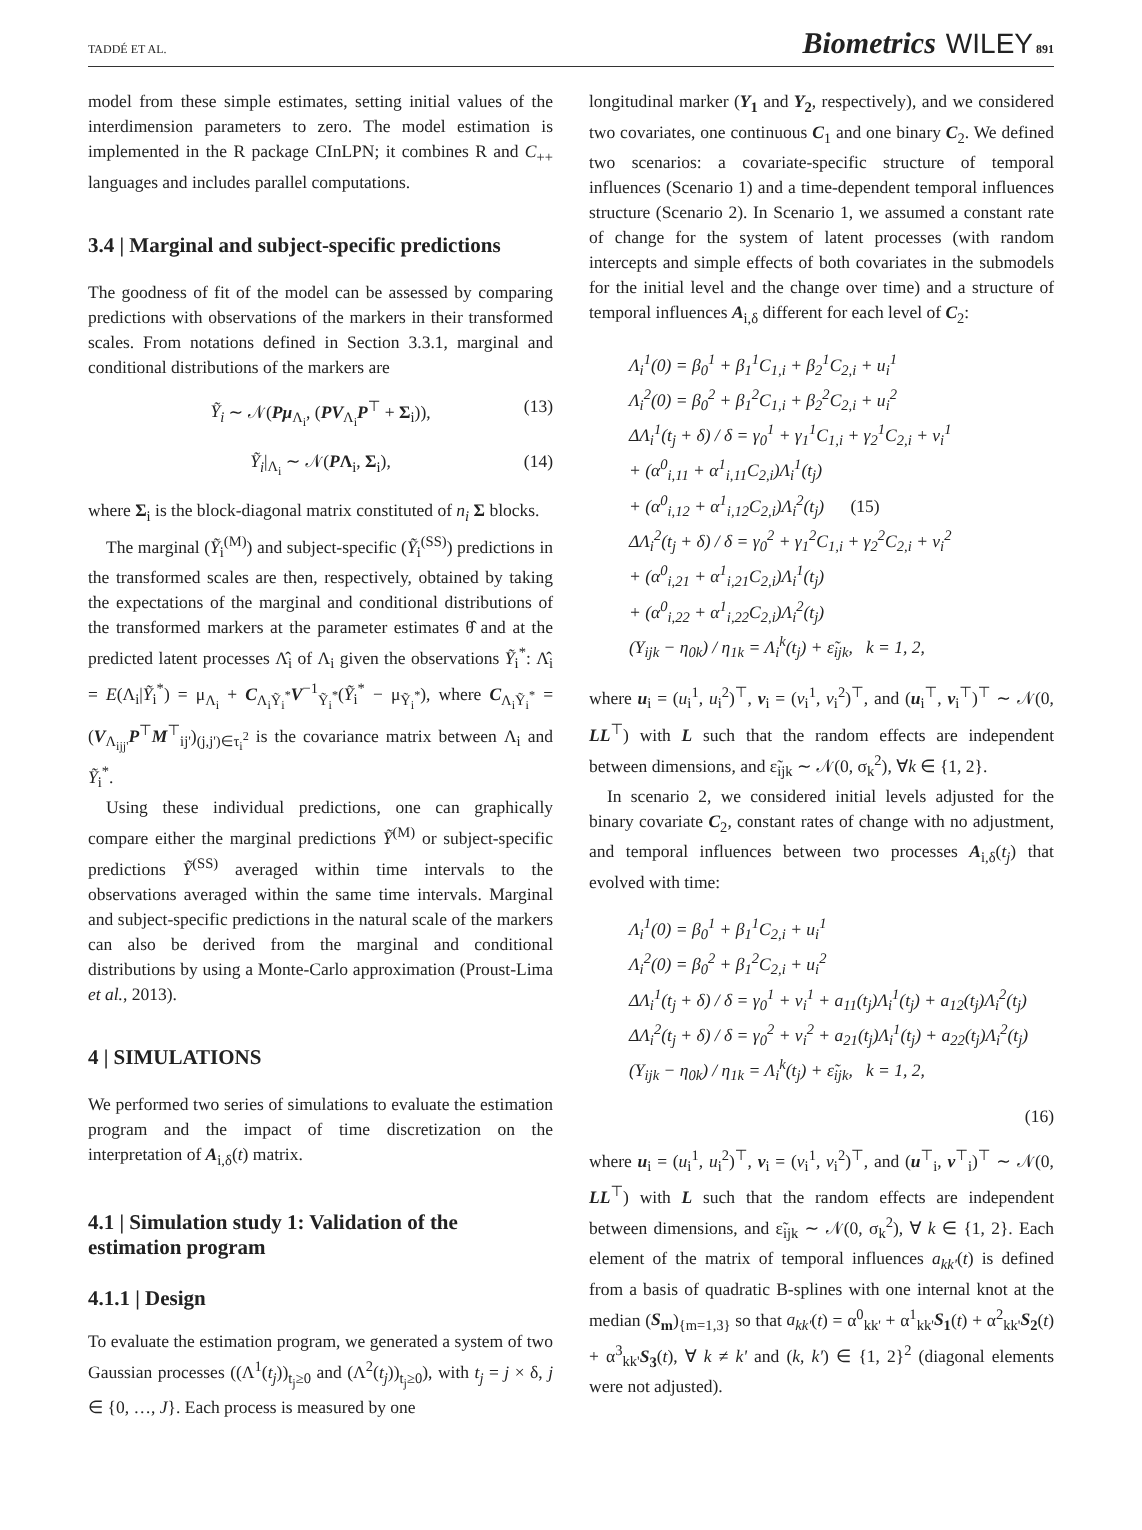TADDÉ ET AL. Biometrics WILEY 891
model from these simple estimates, setting initial values of the interdimension parameters to zero. The model estimation is implemented in the R package CInLPN; it combines R and C<sub>++</sub> languages and includes parallel computations.
3.4 | Marginal and subject-specific predictions
The goodness of fit of the model can be assessed by comparing predictions with observations of the markers in their transformed scales. From notations defined in Section 3.3.1, marginal and conditional distributions of the markers are
Ỹ<sub>i</sub> ∼ 𝒩(Pμ<sub>Λ<sub>i</sub></sub>, (PV<sub>Λ<sub>i</sub></sub>P<sup>⊤</sup> + Σ<sub>i</sub>)), (13)
Ỹ<sub>i</sub>|<sub>Λ<sub>i</sub></sub> ∼ 𝒩(PΛ<sub>i</sub>, Σ<sub>i</sub>), (14)
where Σ<sub>i</sub> is the block-diagonal matrix constituted of n<sub>i</sub> Σ blocks.
The marginal (Ỹ<sub>i</sub><sup>(M)</sup>) and subject-specific (Ỹ<sub>i</sub><sup>(SS)</sup>) predictions in the transformed scales are then, respectively, obtained by taking the expectations of the marginal and conditional distributions of the transformed markers at the parameter estimates θ̂ and at the predicted latent processes Λ̂<sub>i</sub> of Λ<sub>i</sub> given the observations Ỹ<sub>i</sub><sup>*</sup>: Λ̂<sub>i</sub> = E(Λ<sub>i</sub>|Ỹ<sub>i</sub><sup>*</sup>) = μ<sub>Λ<sub>i</sub></sub> + C<sub>Λ<sub>i</sub>Ỹ<sub>i</sub><sup>*</sup></sub>V<sup>−1</sup><sub>Ỹ<sub>i</sub><sup>*</sup></sub>(Ỹ<sub>i</sub><sup>*</sup> − μ<sub>Ỹ<sub>i</sub><sup>*</sup></sub>), where C<sub>Λ<sub>i</sub>Ỹ<sub>i</sub><sup>*</sup></sub> = (V<sub>Λ<sub>ijj'</sub></sub>P<sup>⊤</sup>M<sup>⊤</sup><sub>ij'</sub>)<sub>(j,j')∈τ<sub>i</sub><sup>2</sup></sub> is the covariance matrix between Λ<sub>i</sub> and Ỹ<sub>i</sub><sup>*</sup>.
Using these individual predictions, one can graphically compare either the marginal predictions Ỹ<sup>(M)</sup> or subject-specific predictions Ỹ<sup>(SS)</sup> averaged within time intervals to the observations averaged within the same time intervals. Marginal and subject-specific predictions in the natural scale of the markers can also be derived from the marginal and conditional distributions by using a Monte-Carlo approximation (Proust-Lima et al., 2013).
4 | SIMULATIONS
We performed two series of simulations to evaluate the estimation program and the impact of time discretization on the interpretation of A<sub>i,δ</sub>(t) matrix.
4.1 | Simulation study 1: Validation of the estimation program
4.1.1 | Design
To evaluate the estimation program, we generated a system of two Gaussian processes ((Λ<sup>1</sup>(t<sub>j</sub>))<sub>t<sub>j</sub>≥0</sub> and (Λ<sup>2</sup>(t<sub>j</sub>))<sub>t<sub>j</sub>≥0</sub>), with t<sub>j</sub> = j × δ, j ∈ {0, …, J}. Each process is measured by one
longitudinal marker (Y<sub>1</sub> and Y<sub>2</sub>, respectively), and we considered two covariates, one continuous C<sub>1</sub> and one binary C<sub>2</sub>. We defined two scenarios: a covariate-specific structure of temporal influences (Scenario 1) and a time-dependent temporal influences structure (Scenario 2). In Scenario 1, we assumed a constant rate of change for the system of latent processes (with random intercepts and simple effects of both covariates in the submodels for the initial level and the change over time) and a structure of temporal influences A<sub>i,δ</sub> different for each level of C<sub>2</sub>:
Λ<sub>i</sub><sup>1</sup>(0) = β<sub>0</sub><sup>1</sup> + β<sub>1</sub><sup>1</sup>C<sub>1,i</sub> + β<sub>2</sub><sup>1</sup>C<sub>2,i</sub> + u<sub>i</sub><sup>1</sup>
Λ<sub>i</sub><sup>2</sup>(0) = β<sub>0</sub><sup>2</sup> + β<sub>1</sub><sup>2</sup>C<sub>1,i</sub> + β<sub>2</sub><sup>2</sup>C<sub>2,i</sub> + u<sub>i</sub><sup>2</sup>
ΔΛ<sub>i</sub><sup>1</sup>(t<sub>j</sub> + δ) / δ = γ<sub>0</sub><sup>1</sup> + γ<sub>1</sub><sup>1</sup>C<sub>1,i</sub> + γ<sub>2</sub><sup>1</sup>C<sub>2,i</sub> + v<sub>i</sub><sup>1</sup>
+ (α<sup>0</sup><sub>i,11</sub> + α<sup>1</sup><sub>i,11</sub>C<sub>2,i</sub>)Λ<sub>i</sub><sup>1</sup>(t<sub>j</sub>)
+ (α<sup>0</sup><sub>i,12</sub> + α<sup>1</sup><sub>i,12</sub>C<sub>2,i</sub>)Λ<sub>i</sub><sup>2</sup>(t<sub>j</sub>) (15)
ΔΛ<sub>i</sub><sup>2</sup>(t<sub>j</sub> + δ) / δ = γ<sub>0</sub><sup>2</sup> + γ<sub>1</sub><sup>2</sup>C<sub>1,i</sub> + γ<sub>2</sub><sup>2</sup>C<sub>2,i</sub> + v<sub>i</sub><sup>2</sup>
+ (α<sup>0</sup><sub>i,21</sub> + α<sup>1</sup><sub>i,21</sub>C<sub>2,i</sub>)Λ<sub>i</sub><sup>1</sup>(t<sub>j</sub>)
+ (α<sup>0</sup><sub>i,22</sub> + α<sup>1</sup><sub>i,22</sub>C<sub>2,i</sub>)Λ<sub>i</sub><sup>2</sup>(t<sub>j</sub>)
(Y<sub>ijk</sub> − η<sub>0k</sub>) / η<sub>1k</sub> = Λ<sub>i</sub><sup>k</sup>(t<sub>j</sub>) + ε̃<sub>ijk</sub>, k = 1, 2,
where u<sub>i</sub> = (u<sub>i</sub><sup>1</sup>, u<sub>i</sub><sup>2</sup>)<sup>⊤</sup>, v<sub>i</sub> = (v<sub>i</sub><sup>1</sup>, v<sub>i</sub><sup>2</sup>)<sup>⊤</sup>, and (u<sub>i</sub><sup>⊤</sup>, v<sub>i</sub><sup>⊤</sup>)<sup>⊤</sup> ∼ 𝒩(0, LL<sup>⊤</sup>) with L such that the random effects are independent between dimensions, and ε̃<sub>ijk</sub> ∼ 𝒩(0, σ<sub>k</sub><sup>2</sup>), ∀k ∈ {1, 2}.
In scenario 2, we considered initial levels adjusted for the binary covariate C<sub>2</sub>, constant rates of change with no adjustment, and temporal influences between two processes A<sub>i,δ</sub>(t<sub>j</sub>) that evolved with time:
Λ<sub>i</sub><sup>1</sup>(0) = β<sub>0</sub><sup>1</sup> + β<sub>1</sub><sup>1</sup>C<sub>2,i</sub> + u<sub>i</sub><sup>1</sup>
Λ<sub>i</sub><sup>2</sup>(0) = β<sub>0</sub><sup>2</sup> + β<sub>1</sub><sup>2</sup>C<sub>2,i</sub> + u<sub>i</sub><sup>2</sup>
ΔΛ<sub>i</sub><sup>1</sup>(t<sub>j</sub> + δ) / δ = γ<sub>0</sub><sup>1</sup> + v<sub>i</sub><sup>1</sup> + a<sub>11</sub>(t<sub>j</sub>)Λ<sub>i</sub><sup>1</sup>(t<sub>j</sub>) + a<sub>12</sub>(t<sub>j</sub>)Λ<sub>i</sub><sup>2</sup>(t<sub>j</sub>)
ΔΛ<sub>i</sub><sup>2</sup>(t<sub>j</sub> + δ) / δ = γ<sub>0</sub><sup>2</sup> + v<sub>i</sub><sup>2</sup> + a<sub>21</sub>(t<sub>j</sub>)Λ<sub>i</sub><sup>1</sup>(t<sub>j</sub>) + a<sub>22</sub>(t<sub>j</sub>)Λ<sub>i</sub><sup>2</sup>(t<sub>j</sub>)
(Y<sub>ijk</sub> − η<sub>0k</sub>) / η<sub>1k</sub> = Λ<sub>i</sub><sup>k</sup>(t<sub>j</sub>) + ε̃<sub>ijk</sub>, k = 1, 2,
(16)
where u<sub>i</sub> = (u<sub>i</sub><sup>1</sup>, u<sub>i</sub><sup>2</sup>)<sup>⊤</sup>, v<sub>i</sub> = (v<sub>i</sub><sup>1</sup>, v<sub>i</sub><sup>2</sup>)<sup>⊤</sup>, and (u<sup>⊤</sup><sub>i</sub>, v<sup>⊤</sup><sub>i</sub>)<sup>⊤</sup> ∼ 𝒩(0, LL<sup>⊤</sup>) with L such that the random effects are independent between dimensions, and ε̃<sub>ijk</sub> ∼ 𝒩(0, σ<sub>k</sub><sup>2</sup>), ∀ k ∈ {1, 2}. Each element of the matrix of temporal influences a<sub>kk'</sub>(t) is defined from a basis of quadratic B-splines with one internal knot at the median (S<sub>m</sub>)<sub>{m=1,3}</sub> so that a<sub>kk'</sub>(t) = α<sup>0</sup><sub>kk'</sub> + α<sup>1</sup><sub>kk'</sub>S<sub>1</sub>(t) + α<sup>2</sup><sub>kk'</sub>S<sub>2</sub>(t) + α<sup>3</sup><sub>kk'</sub>S<sub>3</sub>(t), ∀ k ≠ k' and (k, k') ∈ {1, 2}<sup>2</sup> (diagonal elements were not adjusted).